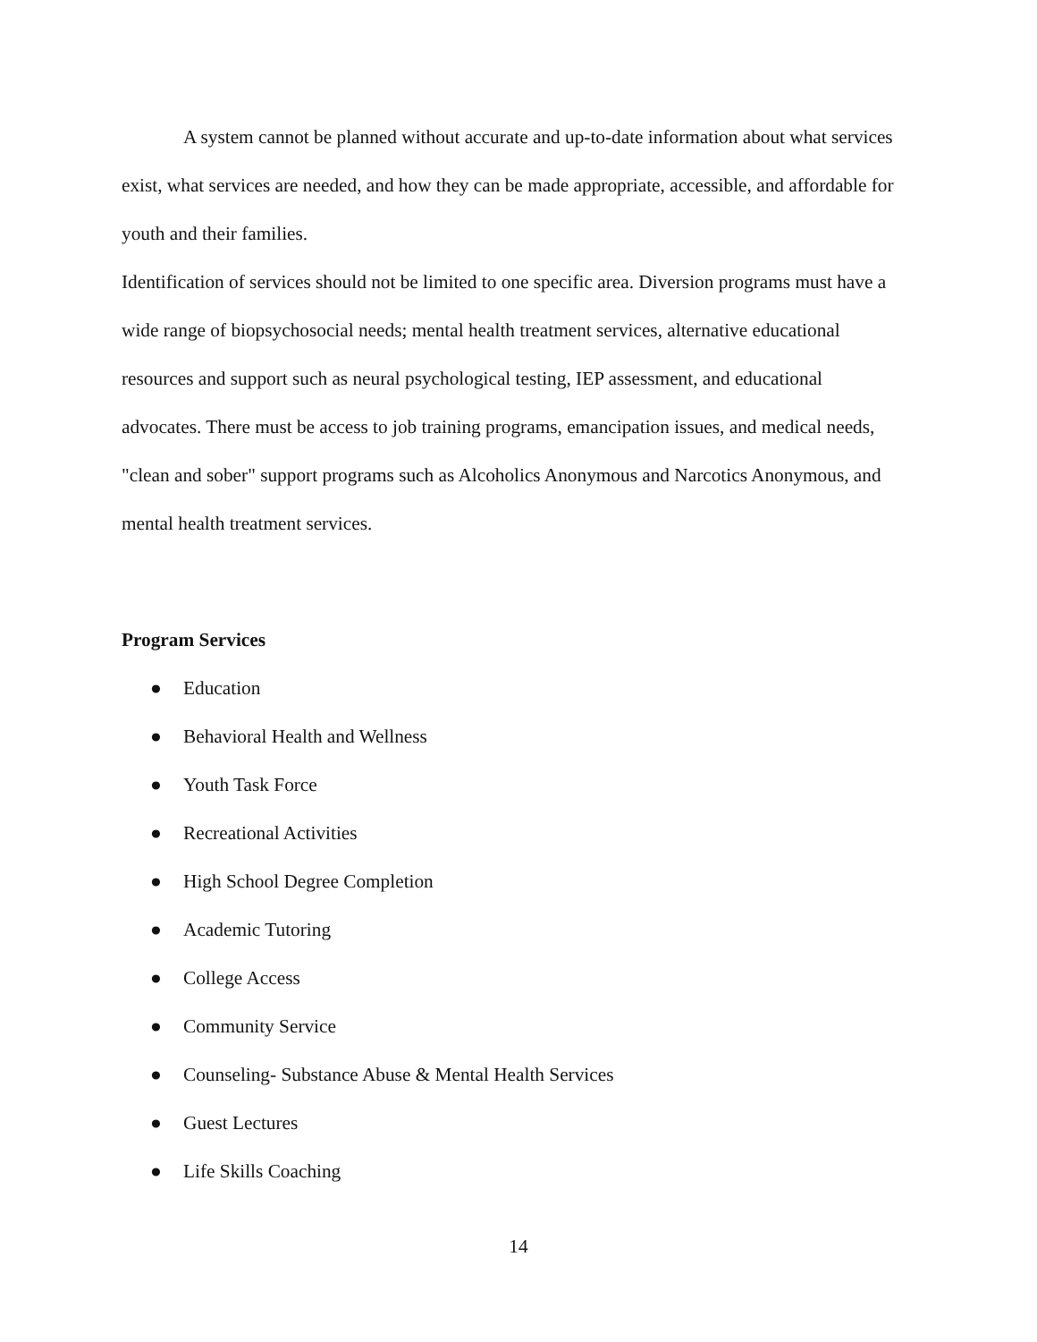A system cannot be planned without accurate and up-to-date information about what services exist, what services are needed, and how they can be made appropriate, accessible, and affordable for youth and their families.
Identification of services should not be limited to one specific area. Diversion programs must have a wide range of biopsychosocial needs; mental health treatment services, alternative educational resources and support such as neural psychological testing, IEP assessment, and educational advocates. There must be access to job training programs, emancipation issues, and medical needs, "clean and sober" support programs such as Alcoholics Anonymous and Narcotics Anonymous, and mental health treatment services.
Program Services
● Education
● Behavioral Health and Wellness
● Youth Task Force
● Recreational Activities
● High School Degree Completion
● Academic Tutoring
● College Access
● Community Service
● Counseling- Substance Abuse & Mental Health Services
● Guest Lectures
● Life Skills Coaching
14